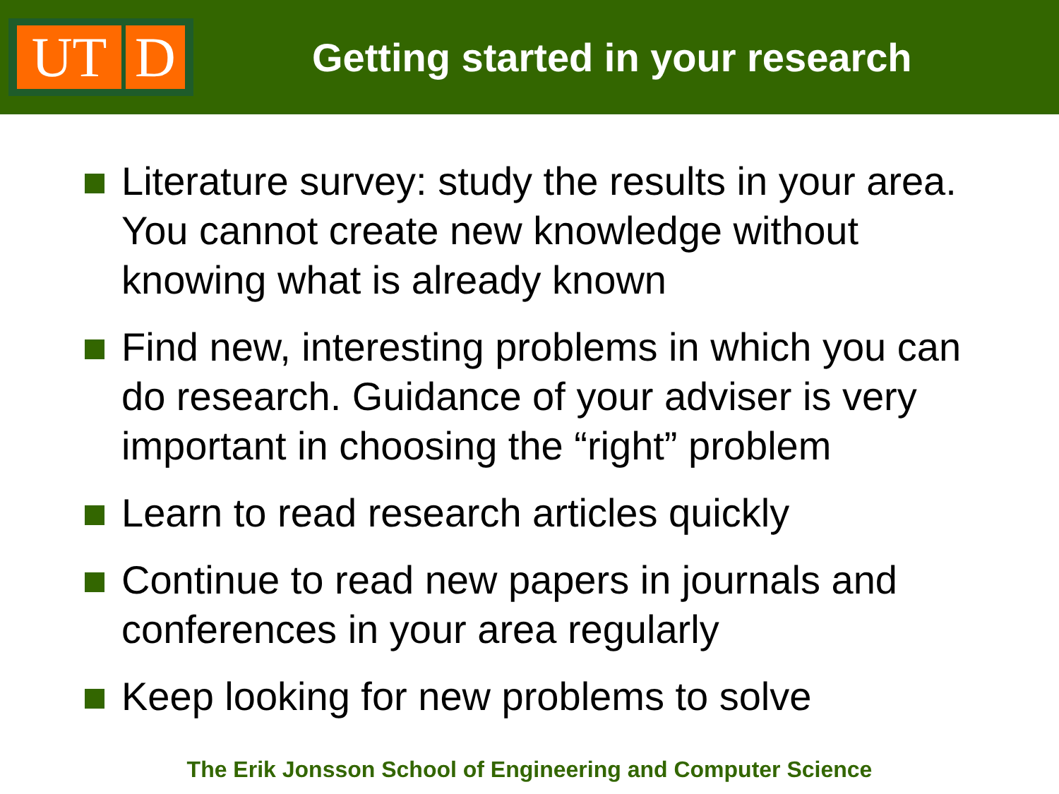UT D
Getting started in your research
Literature survey: study the results in your area. You cannot create new knowledge without knowing what is already known
Find new, interesting problems in which you can do research. Guidance of your adviser is very important in choosing the “right” problem
Learn to read research articles quickly
Continue to read new papers in journals and conferences in your area regularly
Keep looking for new problems to solve
The Erik Jonsson School of Engineering and Computer Science